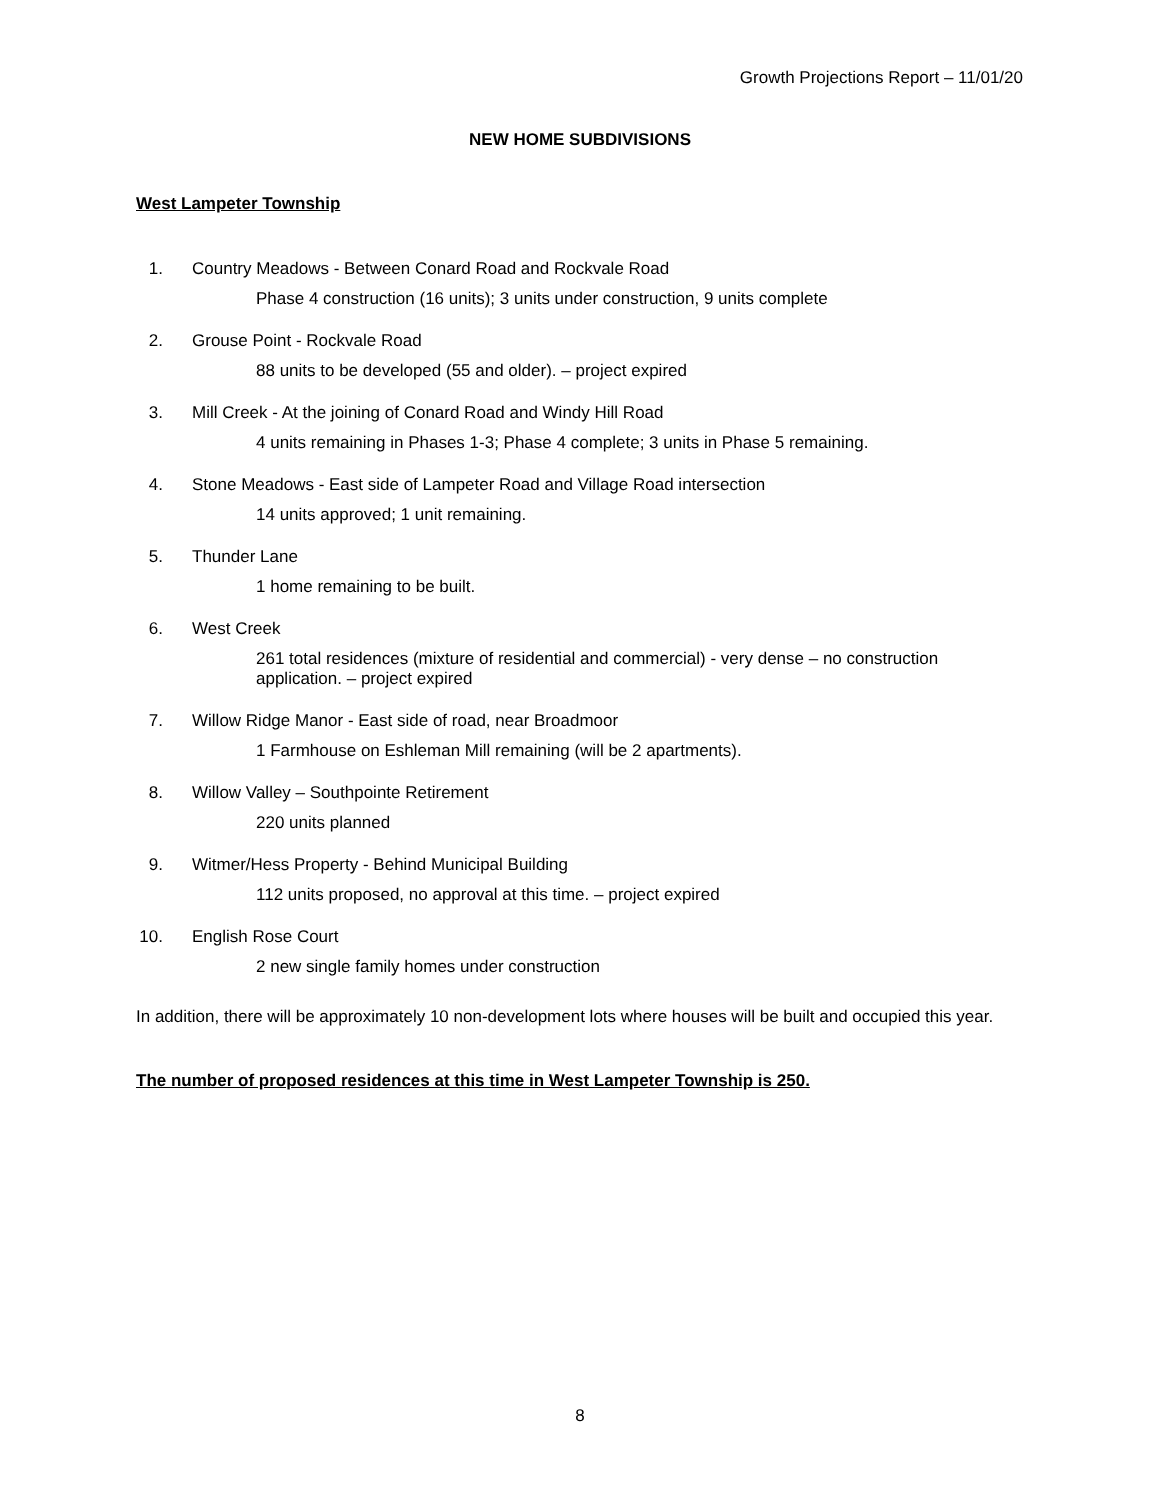Growth Projections Report – 11/01/20
NEW HOME SUBDIVISIONS
West Lampeter Township
1. Country Meadows - Between Conard Road and Rockvale Road
Phase 4 construction (16 units); 3 units under construction, 9 units complete
2. Grouse Point - Rockvale Road
88 units to be developed (55 and older). – project expired
3. Mill Creek - At the joining of Conard Road and Windy Hill Road
4 units remaining in Phases 1-3; Phase 4 complete; 3 units in Phase 5 remaining.
4. Stone Meadows - East side of Lampeter Road and Village Road intersection
14 units approved; 1 unit remaining.
5. Thunder Lane
1 home remaining to be built.
6. West Creek
261 total residences (mixture of residential and commercial) - very dense – no construction application. – project expired
7. Willow Ridge Manor - East side of road, near Broadmoor
1 Farmhouse on Eshleman Mill remaining (will be 2 apartments).
8. Willow Valley – Southpointe Retirement
220 units planned
9. Witmer/Hess Property - Behind Municipal Building
112 units proposed, no approval at this time. – project expired
10. English Rose Court
2 new single family homes under construction
In addition, there will be approximately 10 non-development lots where houses will be built and occupied this year.
The number of proposed residences at this time in West Lampeter Township is 250.
8